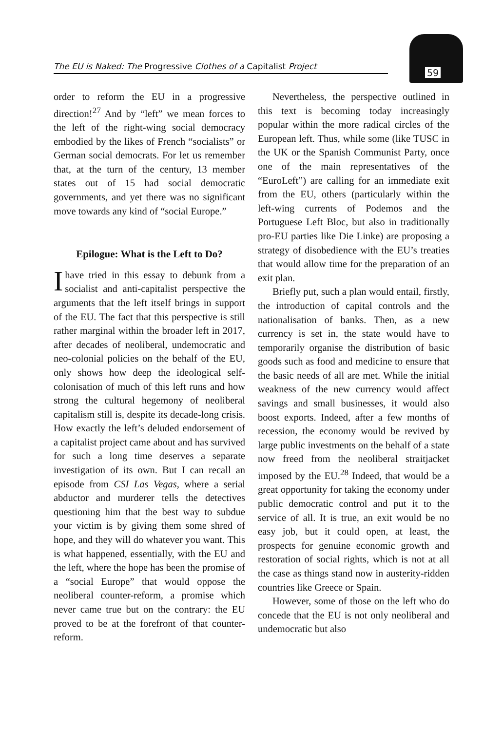The EU is Naked: The Progressive Clothes of a Capitalist Project
59
order to reform the EU in a progressive direction!<sup>27</sup> And by “left” we mean forces to the left of the right-wing social democracy embodied by the likes of French “socialists” or German social democrats. For let us remember that, at the turn of the century, 13 member states out of 15 had social democratic governments, and yet there was no significant move towards any kind of “social Europe.”
Epilogue: What is the Left to Do?
Ihave tried in this essay to debunk from a socialist and anti-capitalist perspective the arguments that the left itself brings in support of the EU. The fact that this perspective is still rather marginal within the broader left in 2017, after decades of neoliberal, undemocratic and neo-colonial policies on the behalf of the EU, only shows how deep the ideological self-colonisation of much of this left runs and how strong the cultural hegemony of neoliberal capitalism still is, despite its decade-long crisis. How exactly the left’s deluded endorsement of a capitalist project came about and has survived for such a long time deserves a separate investigation of its own. But I can recall an episode from CSI Las Vegas, where a serial abductor and murderer tells the detectives questioning him that the best way to subdue your victim is by giving them some shred of hope, and they will do whatever you want. This is what happened, essentially, with the EU and the left, where the hope has been the promise of a “social Europe” that would oppose the neoliberal counter-reform, a promise which never came true but on the contrary: the EU proved to be at the forefront of that counter-reform.
Nevertheless, the perspective outlined in this text is becoming today increasingly popular within the more radical circles of the European left. Thus, while some (like TUSC in the UK or the Spanish Communist Party, once one of the main representatives of the “EuroLeft”) are calling for an immediate exit from the EU, others (particularly within the left-wing currents of Podemos and the Portuguese Left Bloc, but also in traditionally pro-EU parties like Die Linke) are proposing a strategy of disobedience with the EU’s treaties that would allow time for the preparation of an exit plan.
Briefly put, such a plan would entail, firstly, the introduction of capital controls and the nationalisation of banks. Then, as a new currency is set in, the state would have to temporarily organise the distribution of basic goods such as food and medicine to ensure that the basic needs of all are met. While the initial weakness of the new currency would affect savings and small businesses, it would also boost exports. Indeed, after a few months of recession, the economy would be revived by large public investments on the behalf of a state now freed from the neoliberal straitjacket imposed by the EU.<sup>28</sup> Indeed, that would be a great opportunity for taking the economy under public democratic control and put it to the service of all. It is true, an exit would be no easy job, but it could open, at least, the prospects for genuine economic growth and restoration of social rights, which is not at all the case as things stand now in austerity-ridden countries like Greece or Spain.
However, some of those on the left who do concede that the EU is not only neoliberal and undemocratic but also